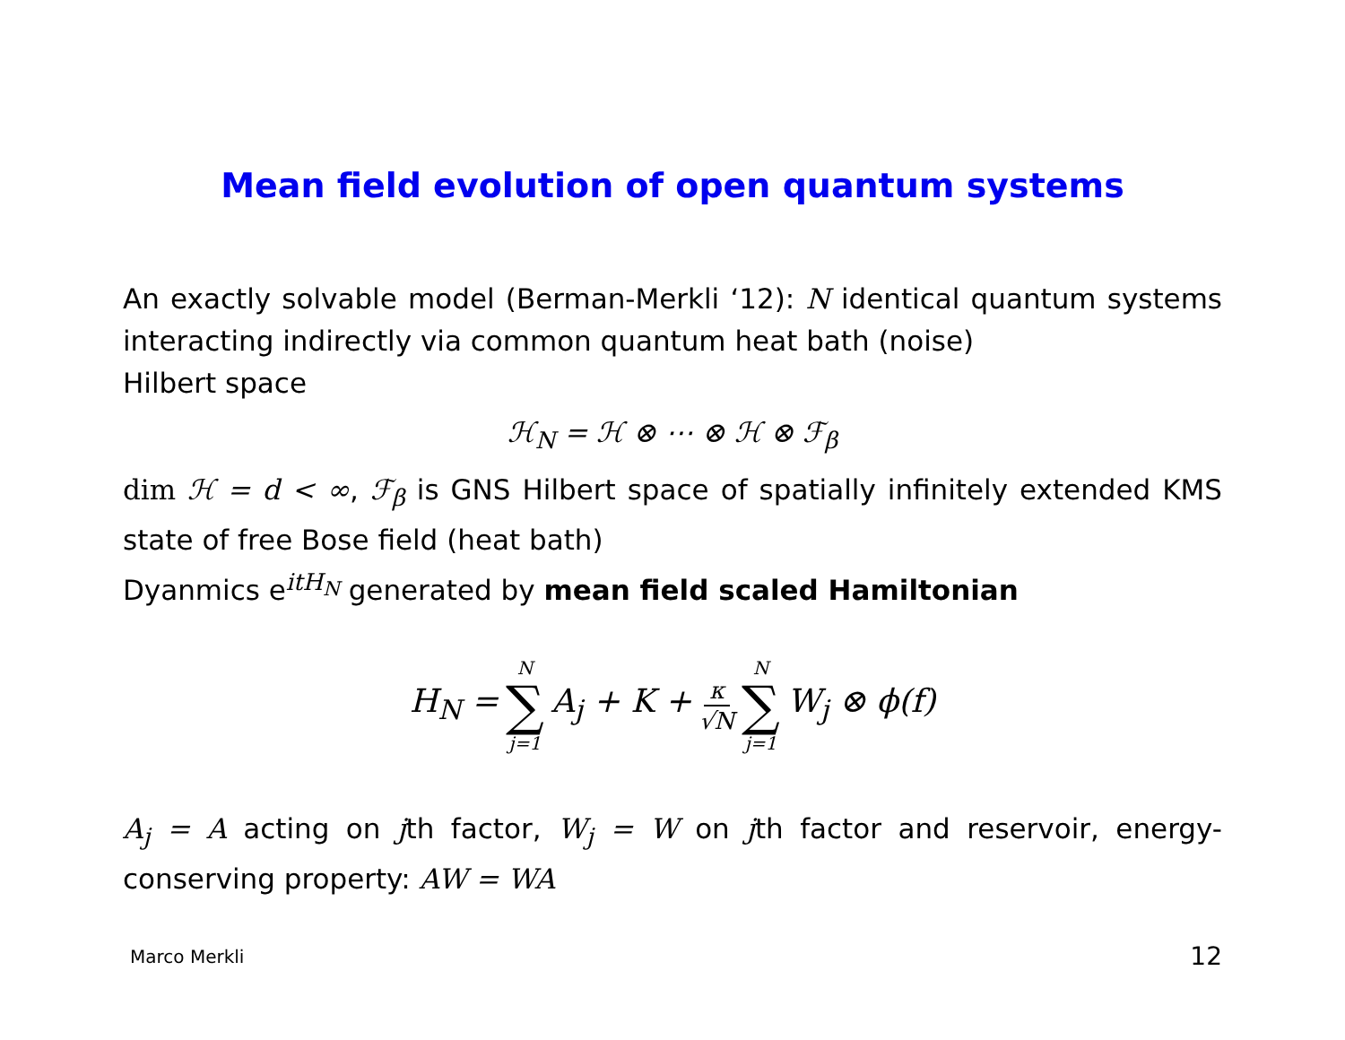Mean field evolution of open quantum systems
An exactly solvable model (Berman-Merkli ‘12): N identical quantum systems interacting indirectly via common quantum heat bath (noise)
Hilbert space
ℋ<sub>N</sub> = ℋ ⊗ ⋯ ⊗ ℋ ⊗ ℱ<sub>β</sub>
dim ℋ = d < ∞, ℱ<sub>β</sub> is GNS Hilbert space of spatially infinitely extended KMS state of free Bose field (heat bath)
Dyanmics e<sup>itH<sub>N</sub></sup> generated by mean field scaled Hamiltonian
H<sub>N</sub> = N ∑ j=1 A<sub>j</sub> + K + κ √N N ∑ j=1 W<sub>j</sub> ⊗ ϕ(f)
A<sub>j</sub> = A acting on jth factor, W<sub>j</sub> = W on jth factor and reservoir, energy-conserving property: AW = WA
Marco Merkli 12